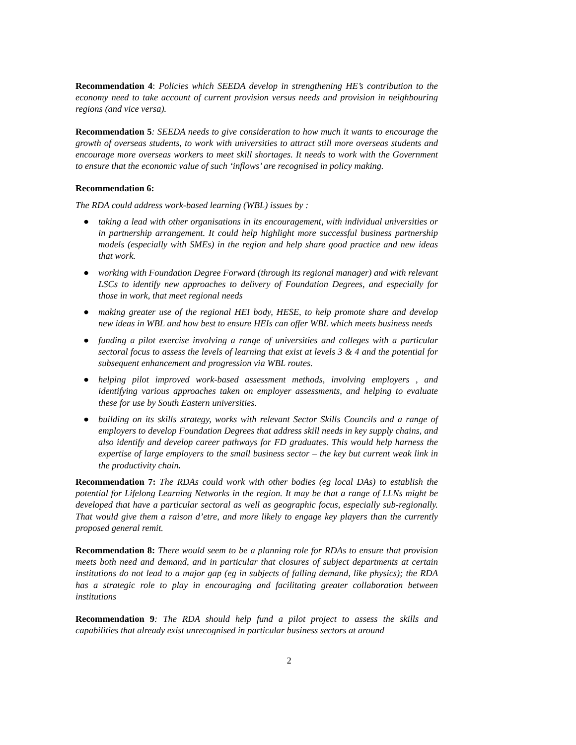Recommendation 4: Policies which SEEDA develop in strengthening HE’s contribution to the economy need to take account of current provision versus needs and provision in neighbouring regions (and vice versa).
Recommendation 5: SEEDA needs to give consideration to how much it wants to encourage the growth of overseas students, to work with universities to attract still more overseas students and encourage more overseas workers to meet skill shortages. It needs to work with the Government to ensure that the economic value of such ‘inflows’ are recognised in policy making.
Recommendation 6:
The RDA could address work-based learning (WBL) issues by :
● taking a lead with other organisations in its encouragement, with individual universities or in partnership arrangement. It could help highlight more successful business partnership models (especially with SMEs) in the region and help share good practice and new ideas that work.
● working with Foundation Degree Forward (through its regional manager) and with relevant LSCs to identify new approaches to delivery of Foundation Degrees, and especially for those in work, that meet regional needs
● making greater use of the regional HEI body, HESE, to help promote share and develop new ideas in WBL and how best to ensure HEIs can offer WBL which meets business needs
● funding a pilot exercise involving a range of universities and colleges with a particular sectoral focus to assess the levels of learning that exist at levels 3 & 4 and the potential for subsequent enhancement and progression via WBL routes.
● helping pilot improved work-based assessment methods, involving employers , and identifying various approaches taken on employer assessments, and helping to evaluate these for use by South Eastern universities.
● building on its skills strategy, works with relevant Sector Skills Councils and a range of employers to develop Foundation Degrees that address skill needs in key supply chains, and also identify and develop career pathways for FD graduates. This would help harness the expertise of large employers to the small business sector – the key but current weak link in the productivity chain.
Recommendation 7: The RDAs could work with other bodies (eg local DAs) to establish the potential for Lifelong Learning Networks in the region. It may be that a range of LLNs might be developed that have a particular sectoral as well as geographic focus, especially sub-regionally. That would give them a raison d’etre, and more likely to engage key players than the currently proposed general remit.
Recommendation 8: There would seem to be a planning role for RDAs to ensure that provision meets both need and demand, and in particular that closures of subject departments at certain institutions do not lead to a major gap (eg in subjects of falling demand, like physics); the RDA has a strategic role to play in encouraging and facilitating greater collaboration between institutions
Recommendation 9: The RDA should help fund a pilot project to assess the skills and capabilities that already exist unrecognised in particular business sectors at around
2